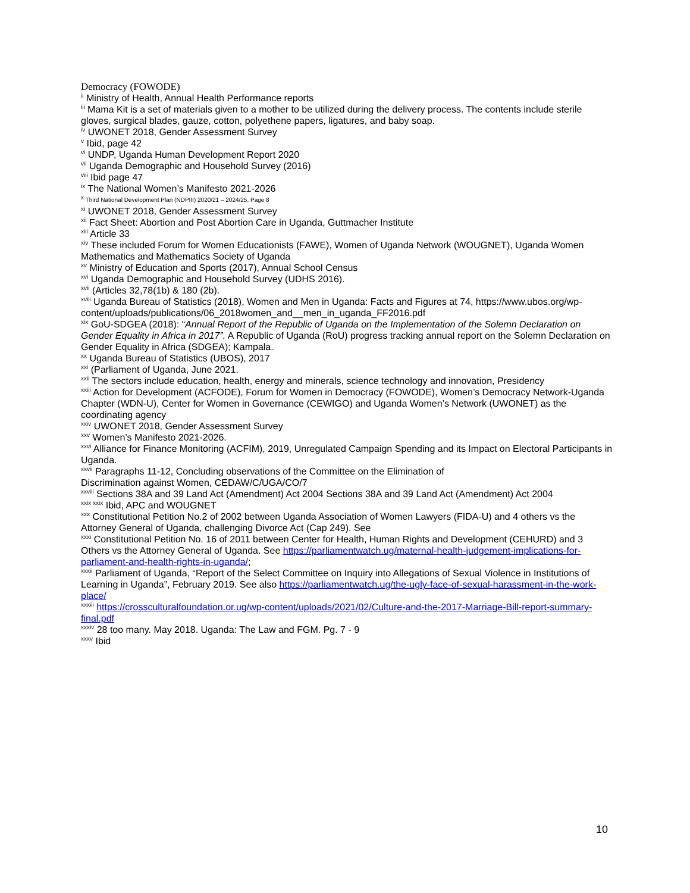Democracy (FOWODE)
<sup>ii</sup> Ministry of Health, Annual Health Performance reports
<sup>iii</sup> Mama Kit is a set of materials given to a mother to be utilized during the delivery process. The contents include sterile gloves, surgical blades, gauze, cotton, polyethene papers, ligatures, and baby soap.
<sup>iv</sup> UWONET 2018, Gender Assessment Survey
<sup>v</sup> Ibid, page 42
<sup>vi</sup> UNDP, Uganda Human Development Report 2020
<sup>vii</sup> Uganda Demographic and Household Survey (2016)
<sup>viii</sup> Ibid page 47
<sup>ix</sup> The National Women’s Manifesto 2021-2026
<sup>x</sup> Third National Development Plan (NDPIII) 2020/21 – 2024/25, Page 8
<sup>xi</sup> UWONET 2018, Gender Assessment Survey
<sup>xii</sup> Fact Sheet: Abortion and Post Abortion Care in Uganda, Guttmacher Institute
<sup>xiii</sup> Article 33
<sup>xiv</sup> These included Forum for Women Educationists (FAWE), Women of Uganda Network (WOUGNET), Uganda Women Mathematics and Mathematics Society of Uganda
<sup>xv</sup> Ministry of Education and Sports (2017), Annual School Census
<sup>xvi</sup> Uganda Demographic and Household Survey (UDHS 2016).
<sup>xvii</sup> (Articles 32,78(1b) & 180 (2b).
<sup>xviii</sup> Uganda Bureau of Statistics (2018), Women and Men in Uganda: Facts and Figures at 74, https://www.ubos.org/wp-content/uploads/publications/06_2018women_and__men_in_uganda_FF2016.pdf
<sup>xix</sup> GoU-SDGEA (2018): “Annual Report of the Republic of Uganda on the Implementation of the Solemn Declaration on Gender Equality in Africa in 2017”. A Republic of Uganda (RoU) progress tracking annual report on the Solemn Declaration on Gender Equality in Africa (SDGEA); Kampala.
<sup>xx</sup> Uganda Bureau of Statistics (UBOS), 2017
<sup>xxi</sup> (Parliament of Uganda, June 2021.
<sup>xxii</sup> The sectors include education, health, energy and minerals, science technology and innovation, Presidency
<sup>xxiii</sup> Action for Development (ACFODE), Forum for Women in Democracy (FOWODE), Women’s Democracy Network-Uganda Chapter (WDN-U), Center for Women in Governance (CEWIGO) and Uganda Women’s Network (UWONET) as the coordinating agency
<sup>xxiv</sup> UWONET 2018, Gender Assessment Survey
<sup>xxv</sup> Women’s Manifesto 2021-2026.
<sup>xxvi</sup> Alliance for Finance Monitoring (ACFIM), 2019, Unregulated Campaign Spending and its Impact on Electoral Participants in Uganda.
<sup>xxvii</sup> Paragraphs 11-12, Concluding observations of the Committee on the Elimination of
Discrimination against Women, CEDAW/C/UGA/CO/7
<sup>xxviii</sup> Sections 38A and 39 Land Act (Amendment) Act 2004 Sections 38A and 39 Land Act (Amendment) Act 2004
<sup>xxix xxix</sup> Ibid, APC and WOUGNET
<sup>xxx</sup> Constitutional Petition No.2 of 2002 between Uganda Association of Women Lawyers (FIDA-U) and 4 others vs the Attorney General of Uganda, challenging Divorce Act (Cap 249). See
<sup>xxxi</sup> Constitutional Petition No. 16 of 2011 between Center for Health, Human Rights and Development (CEHURD) and 3 Others vs the Attorney General of Uganda. See https://parliamentwatch.ug/maternal-health-judgement-implications-for-parliament-and-health-rights-in-uganda/;
<sup>xxxii</sup> Parliament of Uganda, “Report of the Select Committee on Inquiry into Allegations of Sexual Violence in Institutions of Learning in Uganda”, February 2019. See also https://parliamentwatch.ug/the-ugly-face-of-sexual-harassment-in-the-work-place/
<sup>xxxiii</sup> https://crossculturalfoundation.or.ug/wp-content/uploads/2021/02/Culture-and-the-2017-Marriage-Bill-report-summary-final.pdf
<sup>xxxiv</sup> 28 too many. May 2018. Uganda: The Law and FGM. Pg. 7 - 9
<sup>xxxv</sup> Ibid
10